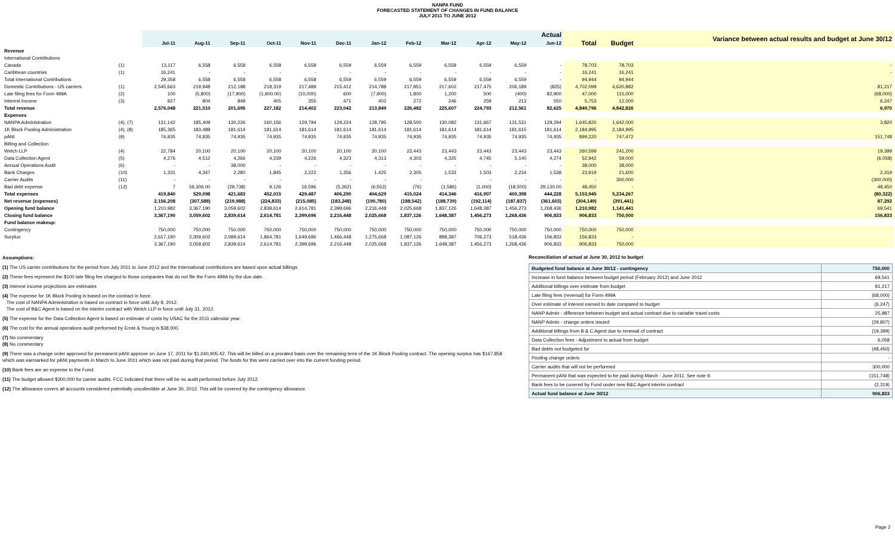NANPA FUND
FORECASTED STATEMENT OF CHANGES IN FUND BALANCE
JULY 2011 TO JUNE 2012
| | | Actual | | | | | | | | | | | | | | Variance between actual results and budget at June 30/12 |
| --- | --- | --- | --- | --- | --- | --- | --- | --- | --- | --- | --- | --- | --- | --- | --- | --- |
| | | Jul-11 | Aug-11 | Sep-11 | Oct-11 | Nov-11 | Dec-11 | Jan-12 | Feb-12 | Mar-12 | Apr-12 | May-12 | Jun-12 | Total | Budget | |
| Revenue | | | | | | | | | | | | | | | | |
| International Contributions | | | | | | | | | | | | | | | | |
| Canada | (1) | 13,117 | 6,558 | 6,558 | 6,558 | 6,558 | 6,559 | 6,559 | 6,559 | 6,559 | 6,559 | 6,559 | - | 78,703 | 78,703 | - |
| Caribbean countries | (1) | 16,241 | - | - | - | - | - | - | - | - | - | - | - | 16,241 | 16,241 | - |
| Total International Contributions | | 29,358 | 6,558 | 6,558 | 6,558 | 6,558 | 6,559 | 6,559 | 6,559 | 6,559 | 6,559 | 6,559 | - | 94,944 | 94,944 | |
| Domestic Contributions - US carriers | (1) | 2,545,663 | 219,948 | 212,188 | 218,319 | 217,489 | 215,412 | 214,788 | 217,851 | 217,602 | 217,475 | 206,189 | (825) | 4,702,099 | 4,620,882 | 81,217 |
| Late filing fees for Form 499A | (2) | 100 | (5,800) | (17,900) | (1,900.00) | (10,000) | 600 | (7,900) | 1,800 | 1,200 | 500 | (400) | 82,900 | 47,000 | 115,000 | (68,000) |
| Interest income | (3) | 927 | 804 | 849 | 405 | 355 | 471 | 402 | 272 | 246 | 259 | 213 | 550 | 5,753 | 12,000 | 6,247 |
| Total revenue | | 2,576,048 | 221,510 | 201,695 | 227,182 | 214,402 | 223,042 | 213,849 | 226,482 | 225,607 | 224,793 | 212,561 | 82,625 | 4,849,796 | 4,842,826 | 6,970 |
| Expenses | | | | | | | | | | | | | | | | |
| NANPA Administration | (4), (7) | 131,142 | 185,409 | 130,226 | 160,156 | 129,794 | 129,224 | 128,795 | 128,500 | 130,082 | 131,667 | 131,531 | 129,294 | 1,645,820 | 1,642,000 | 3,820 |
| 1K Block Pooling Administration | (4), (8) | 185,365 | 183,489 | 181,614 | 181,614 | 181,614 | 181,614 | 181,614 | 181,614 | 181,614 | 181,614 | 181,615 | 181,614 | 2,184,995 | 2,184,995 | |
| pANI | (9) | 74,935 | 74,935 | 74,935 | 74,935 | 74,935 | 74,935 | 74,935 | 74,935 | 74,935 | 74,935 | 74,935 | 74,935 | 899,220 | 747,472 | 151,748 |
| Billing and Collection | | | | | | | | | | | | | | | | |
| Welch LLP | (4) | 22,784 | 20,100 | 20,100 | 20,100 | 20,100 | 20,100 | 20,100 | 23,443 | 23,443 | 23,443 | 23,443 | 23,443 | 260,599 | 241,200 | 19,399 |
| Data Collection Agent | (5) | 4,276 | 4,512 | 4,266 | 4,239 | 4,226 | 4,323 | 4,313 | 4,303 | 4,325 | 4,745 | 5,140 | 4,274 | 52,942 | 59,000 | (6,058) |
| Annual Operations Audit | (6) | - | - | 38,000 | - | - | - | - | - | - | - | - | - | 38,000 | 38,000 | |
| Bank Charges | (10) | 1,331 | 4,347 | 2,280 | 1,845 | 2,222 | 1,356 | 1,425 | 2,305 | 1,533 | 1,503 | 2,234 | 1,538 | 23,919 | 21,600 | 2,319 |
| Carrier Audits | (11) | - | - | - | - | - | - | - | - | - | - | - | - | - | 300,000 | (300,000) |
| Bad debt expense | (12) | 7 | 56,306.00 | (29,738) | 9,126 | 16,596 | (5,262) | (6,553) | (76) | (1,586) | (1,000) | (18,500) | 29,130.00 | 48,450 | - | 48,450 |
| Total expenses | | 419,840 | 529,098 | 421,683 | 452,015 | 429,487 | 406,290 | 404,629 | 415,024 | 414,346 | 416,907 | 400,398 | 444,228 | 5,153,945 | 5,234,267 | (80,322) |
| Net revenue (expenses) | | 2,156,208 | (307,588) | (219,988) | (224,833) | (215,085) | (183,248) | (190,780) | (188,542) | (188,739) | (192,114) | (187,837) | (361,603) | (304,149) | (391,441) | 87,292 |
| Opening fund balance | | 1,210,982 | 3,367,190 | 3,059,602 | 2,839,614 | 2,614,781 | 2,399,696 | 2,216,448 | 2,025,668 | 1,837,126 | 1,648,387 | 1,456,273 | 1,268,436 | 1,210,982 | 1,141,441 | 69,541 |
| Closing fund balance | | 3,367,190 | 3,059,602 | 2,839,614 | 2,614,781 | 2,399,696 | 2,216,448 | 2,025,668 | 1,837,126 | 1,648,387 | 1,456,273 | 1,268,436 | 906,833 | 906,833 | 750,000 | 156,833 |
| Fund balance makeup: | | | | | | | | | | | | | | | | |
| Contingency | | 750,000 | 750,000 | 750,000 | 750,000 | 750,000 | 750,000 | 750,000 | 750,000 | 750,000 | 750,000 | 750,000 | 750,000 | 750,000 | 750,000 | |
| Surplus | | 2,617,190 | 2,309,602 | 2,089,614 | 1,864,781 | 1,649,696 | 1,466,448 | 1,275,668 | 1,087,126 | 898,387 | 706,273 | 518,436 | 156,833 | 156,833 | - | |
| | | 3,367,190 | 3,059,602 | 2,839,614 | 2,614,781 | 2,399,696 | 2,216,448 | 2,025,668 | 1,837,126 | 1,648,387 | 1,456,273 | 1,268,436 | 906,833 | 906,833 | 750,000 | |
Assumptions:
(1) The US carrier contributions for the period from July 2011 to June 2012 and the International contributions are based upon actual billings.
(2) These fees represent the $100 late filing fee charged to those companies that do not file the Form 499A by the due date.
(3) Interest income projections are estimates
(4) The expense for 1K Block Pooling is based on the contract in force.
The cost of NANPA Administration is based on contract in force until July 8, 2012.
The cost of B&C Agent is based on the interim contract with Welch LLP in force until July 31, 2012.
(5) The expense for the Data Collection Agent is based on estimate of costs by USAC for the 2011 calendar year.
(6) The cost for the annual operations audit performed by Ernst & Young is $38,000.
(7) No commentary
(8) No commentary
(9) There was a change order approved for permanent pANI approve on June 17, 2011 for $1,040,905.42. This will be billed on a prorated basis over the remaining term of the 1K Block Pooling contract. The opening surplus has $167,858 which was earmarked for pANI payments in March to June 2011 which was not paid during that period. The funds for this were carried over into the current funding period.
(10) Bank fees are an expense to the Fund.
(11) The budget allowed $300,000 for carrier audits. FCC indicated that there will be no audit performed before July 2012.
(12) The allowance covers all accounts considered potentially uncollectible at June 30, 2012. This will be covered by the contingency allowance.
Reconciliation of actual at June 30, 2012 to budget
| Budgeted fund balance at June 30/12 - contingency | 750,000 |
| Increase in fund balance between budget period (February 2012) and June 2012 | 69,541 |
| Additional billings over estimate from budget | 81,217 |
| Late filing fees (reversal) for Form 499A | (68,000) |
| Over estimate of interest earned to date compared to budget | (6,247) |
| NANP Admin - difference between budget and actual contract due to variable travel costs | 25,987 |
| NANP Admin - change orders issued | (29,807) |
| Additional billings from B & C Agent due to renewal of contract | (19,399) |
| Data Collection fees - Adjustment to actual from budget | 6,058 |
| Bad debts not budgeted for | (48,450) |
| Pooling change orders | - |
| Carrier audits that will not be performed | 300,000 |
| Permanent pANi that was expected to be paid during March - June 2011. See note 9. | (151,748) |
| Bank fees to be covered by Fund under new B&C Agent interim contract | (2,319) |
| Actual fund balance at June 30/12 | 906,833 |
Page 2